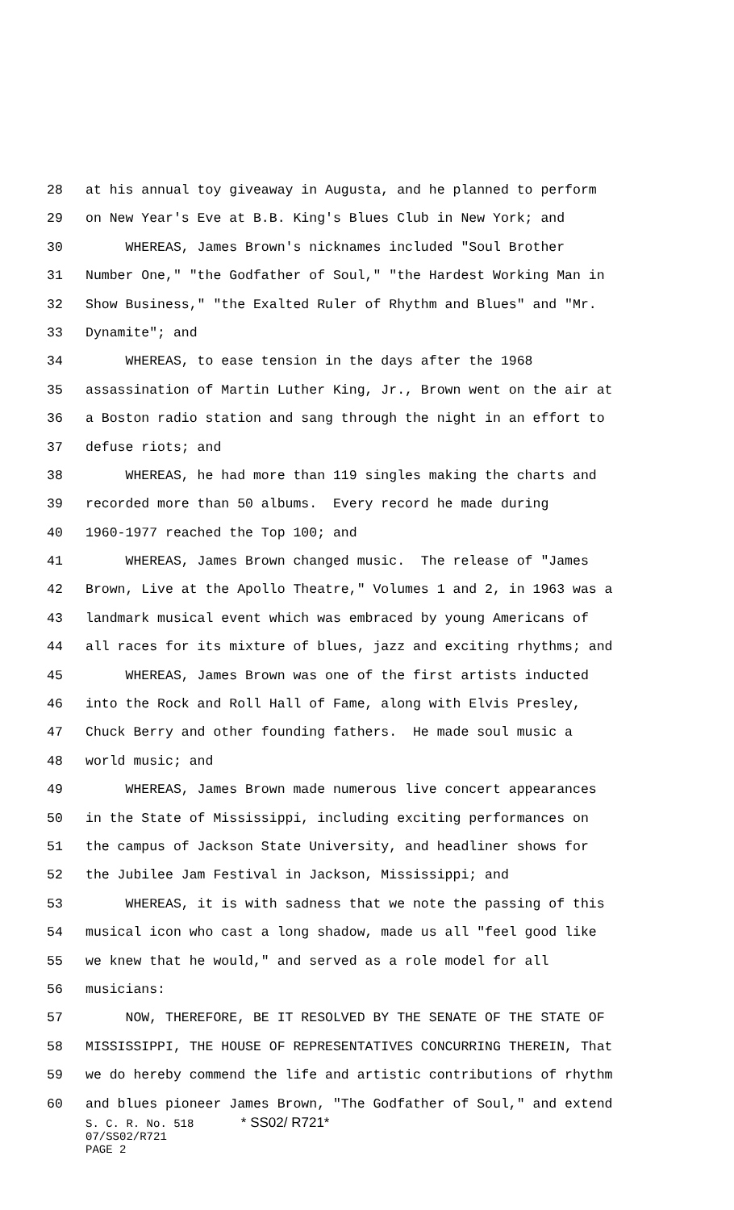28 at his annual toy giveaway in Augusta, and he planned to perform
29 on New Year's Eve at B.B. King's Blues Club in New York; and
30 WHEREAS, James Brown's nicknames included "Soul Brother
31 Number One," "the Godfather of Soul," "the Hardest Working Man in
32 Show Business," "the Exalted Ruler of Rhythm and Blues" and "Mr.
33 Dynamite"; and
34 WHEREAS, to ease tension in the days after the 1968
35 assassination of Martin Luther King, Jr., Brown went on the air at
36 a Boston radio station and sang through the night in an effort to
37 defuse riots; and
38 WHEREAS, he had more than 119 singles making the charts and
39 recorded more than 50 albums. Every record he made during
40 1960-1977 reached the Top 100; and
41 WHEREAS, James Brown changed music. The release of "James
42 Brown, Live at the Apollo Theatre," Volumes 1 and 2, in 1963 was a
43 landmark musical event which was embraced by young Americans of
44 all races for its mixture of blues, jazz and exciting rhythms; and
45 WHEREAS, James Brown was one of the first artists inducted
46 into the Rock and Roll Hall of Fame, along with Elvis Presley,
47 Chuck Berry and other founding fathers. He made soul music a
48 world music; and
49 WHEREAS, James Brown made numerous live concert appearances
50 in the State of Mississippi, including exciting performances on
51 the campus of Jackson State University, and headliner shows for
52 the Jubilee Jam Festival in Jackson, Mississippi; and
53 WHEREAS, it is with sadness that we note the passing of this
54 musical icon who cast a long shadow, made us all "feel good like
55 we knew that he would," and served as a role model for all
56 musicians:
57 NOW, THEREFORE, BE IT RESOLVED BY THE SENATE OF THE STATE OF
58 MISSISSIPPI, THE HOUSE OF REPRESENTATIVES CONCURRING THEREIN, That
59 we do hereby commend the life and artistic contributions of rhythm
60 and blues pioneer James Brown, "The Godfather of Soul," and extend
S. C. R. No. 518 * SS02/ R721*
07/SS02/R721
PAGE 2